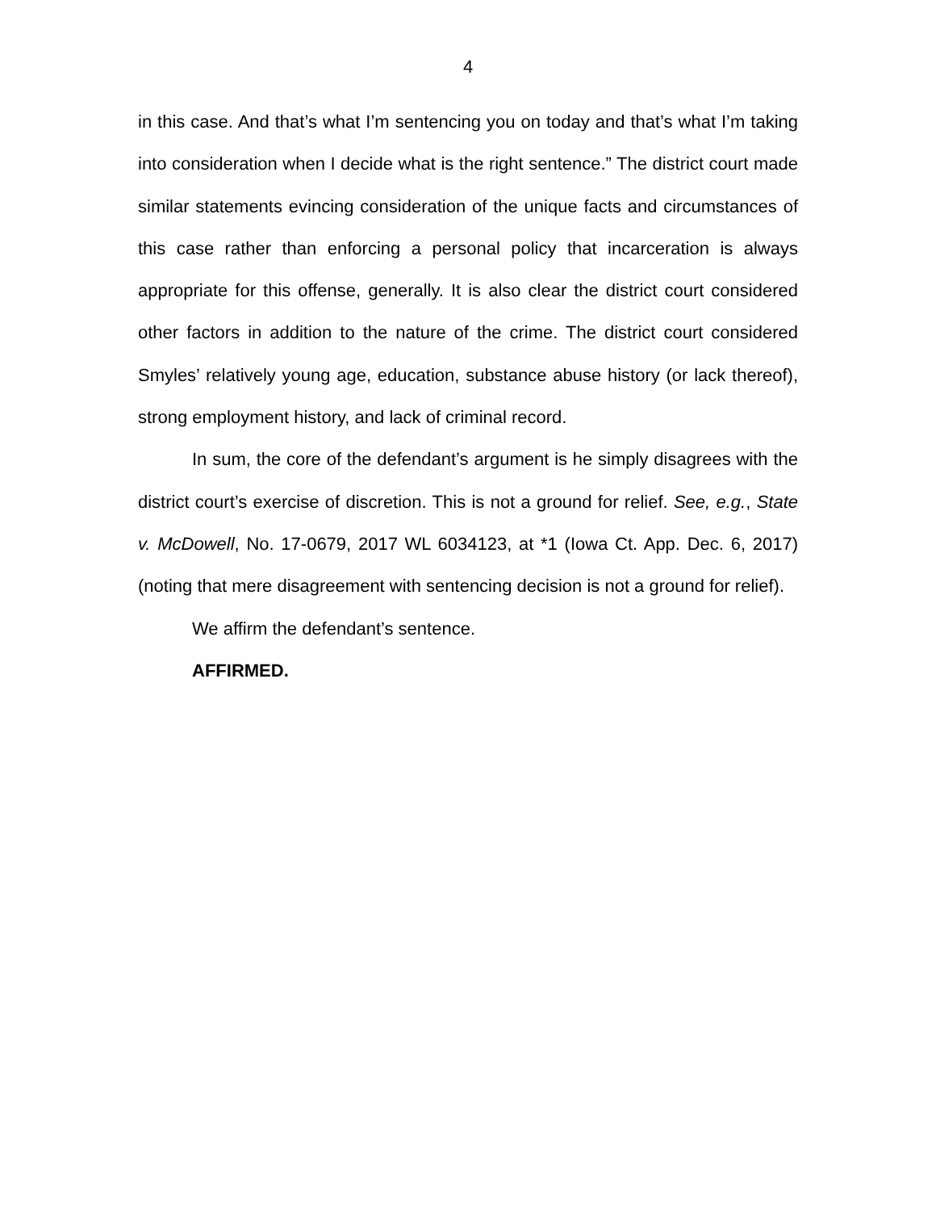4
in this case. And that’s what I’m sentencing you on today and that’s what I’m taking into consideration when I decide what is the right sentence.” The district court made similar statements evincing consideration of the unique facts and circumstances of this case rather than enforcing a personal policy that incarceration is always appropriate for this offense, generally. It is also clear the district court considered other factors in addition to the nature of the crime. The district court considered Smyles’ relatively young age, education, substance abuse history (or lack thereof), strong employment history, and lack of criminal record.
In sum, the core of the defendant’s argument is he simply disagrees with the district court’s exercise of discretion. This is not a ground for relief. See, e.g., State v. McDowell, No. 17-0679, 2017 WL 6034123, at *1 (Iowa Ct. App. Dec. 6, 2017) (noting that mere disagreement with sentencing decision is not a ground for relief).
We affirm the defendant’s sentence.
AFFIRMED.